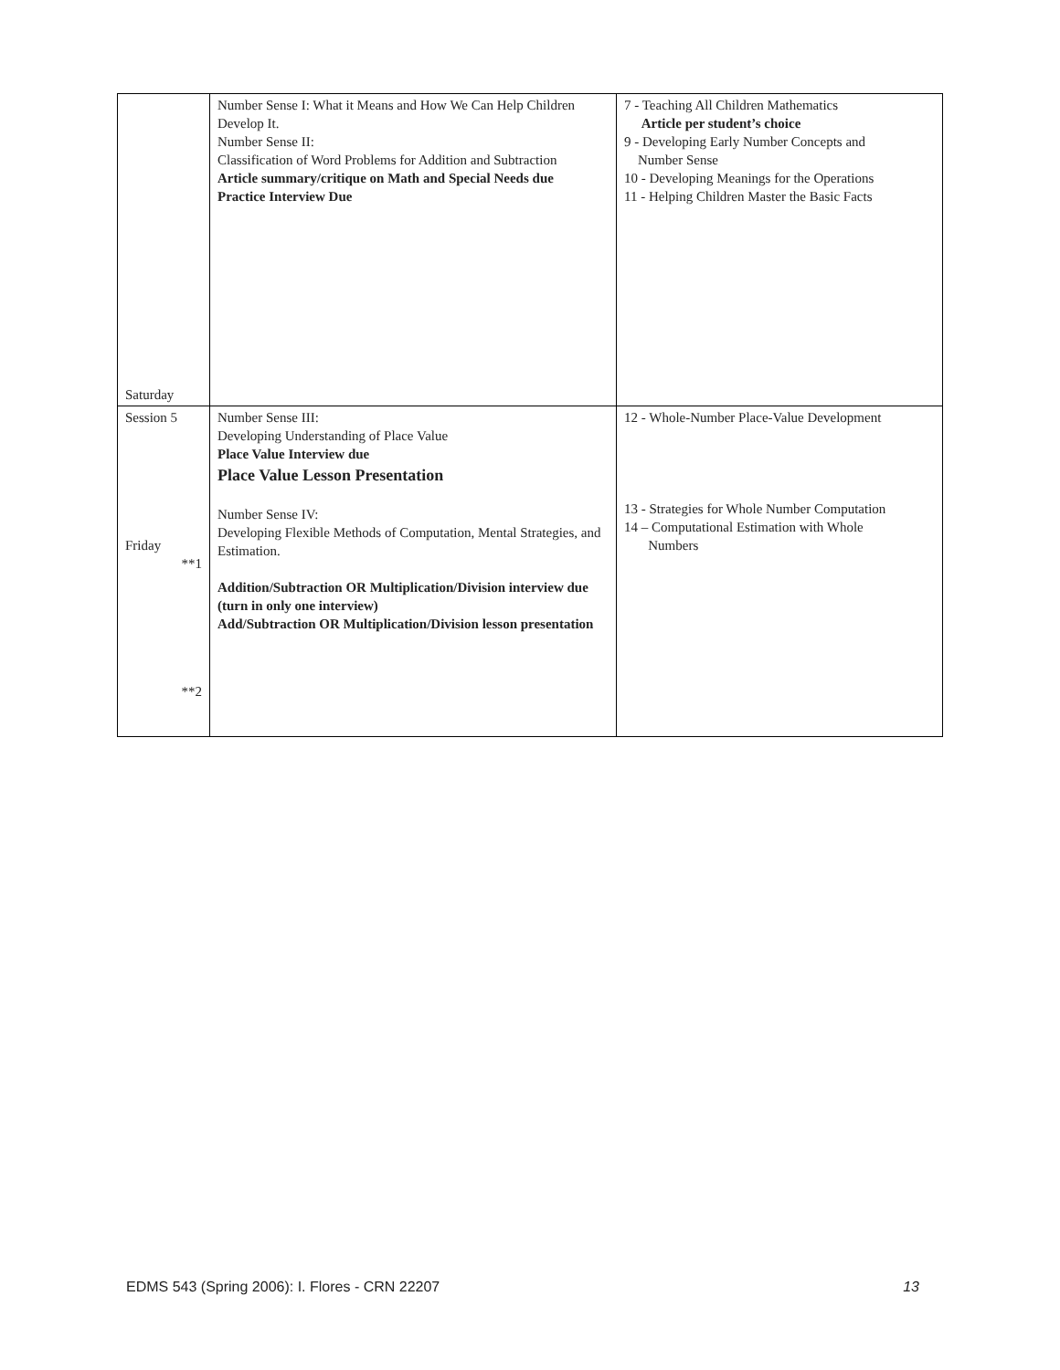| Saturday | Number Sense I: What it Means and How We Can Help Children Develop It. Number Sense II: Classification of Word Problems for Addition and Subtraction Article summary/critique on Math and Special Needs due Practice Interview Due | 7 - Teaching All Children Mathematics Article per student’s choice 9 - Developing Early Number Concepts and Number Sense 10 - Developing Meanings for the Operations 11 - Helping Children Master the Basic Facts |
| Session 5 Friday **1 **2 | Number Sense III: Developing Understanding of Place Value Place Value Interview due Place Value Lesson Presentation Number Sense IV: Developing Flexible Methods of Computation, Mental Strategies, and Estimation. Addition/Subtraction OR Multiplication/Division interview due (turn in only one interview) Add/Subtraction OR Multiplication/Division lesson presentation | 12 - Whole-Number Place-Value Development 13 - Strategies for Whole Number Computation 14 – Computational Estimation with Whole Numbers |
EDMS 543 (Spring 2006): I. Flores - CRN 22207 13